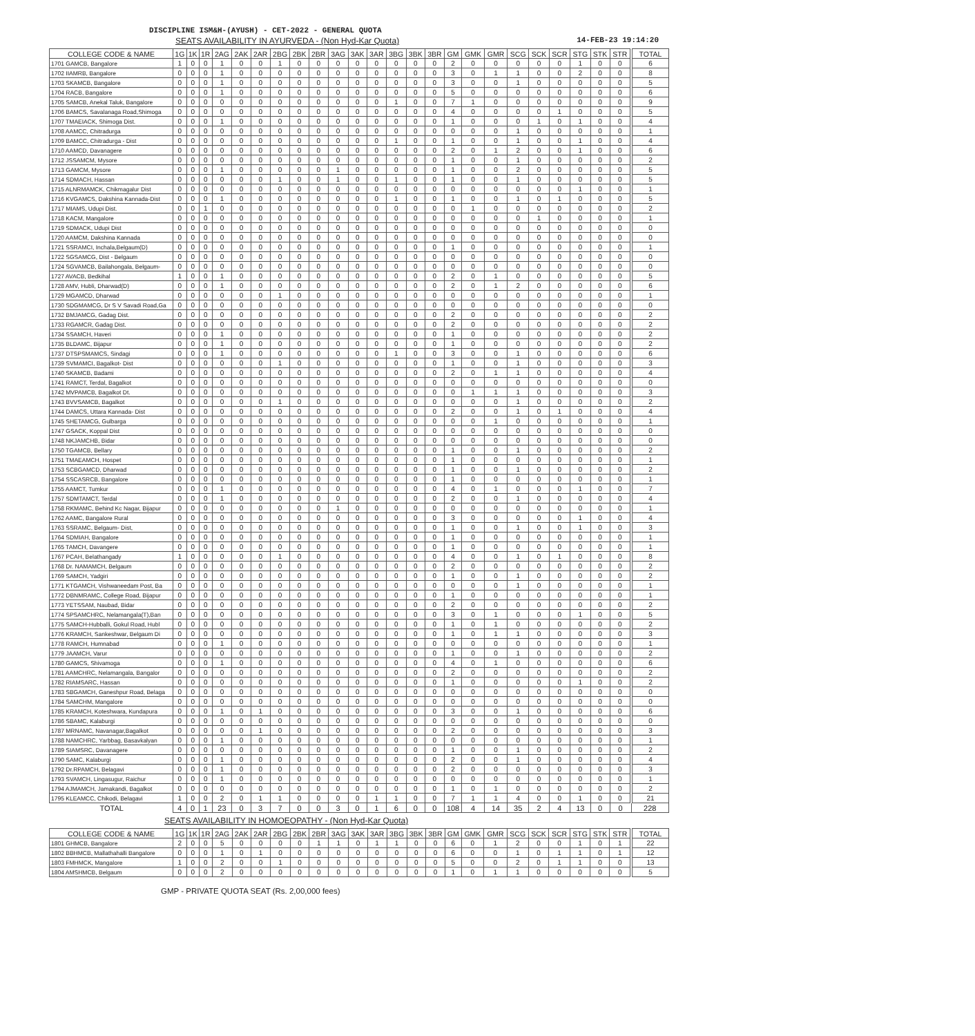DISCIPLINE ISM&H-(AYUSH) - CET-2022 - GENERAL QUOTA
SEATS AVAILABILITY IN AYURVEDA - (Non Hyd-Kar Quota) 14-FEB-23 19:14:20
| COLLEGE CODE & NAME | 1G | 1K | 1R | 2AG | 2AK | 2AR | 2BG | 2BK | 2BR | 3AG | 3AK | 3AR | 3BG | 3BK | 3BR | GM | GMK | GMR | SCG | SCK | SCR | STG | STK | STR | TOTAL |
| --- | --- | --- | --- | --- | --- | --- | --- | --- | --- | --- | --- | --- | --- | --- | --- | --- | --- | --- | --- | --- | --- | --- | --- | --- | --- |
| 1701 GAMCB, Bangalore | 1 | 0 | 0 | 1 | 0 | 0 | 1 | 0 | 0 | 0 | 0 | 0 | 0 | 0 | 0 | 2 | 0 | 0 | 0 | 0 | 0 | 1 | 0 | 0 | 6 |
| 1702 IIAMRB, Bangalore | 0 | 0 | 0 | 1 | 0 | 0 | 0 | 0 | 0 | 0 | 0 | 0 | 0 | 0 | 0 | 3 | 0 | 1 | 1 | 0 | 0 | 2 | 0 | 0 | 8 |
| 1703 SKAMCB, Bangalore | 0 | 0 | 0 | 1 | 0 | 0 | 0 | 0 | 0 | 0 | 0 | 0 | 0 | 0 | 0 | 3 | 0 | 0 | 1 | 0 | 0 | 0 | 0 | 0 | 5 |
| 1704 RACB, Bangalore | 0 | 0 | 0 | 1 | 0 | 0 | 0 | 0 | 0 | 0 | 0 | 0 | 0 | 0 | 0 | 5 | 0 | 0 | 0 | 0 | 0 | 0 | 0 | 0 | 6 |
| 1705 SAMCB, Anekal Taluk, Bangalore | 0 | 0 | 0 | 0 | 0 | 0 | 0 | 0 | 0 | 0 | 0 | 0 | 1 | 0 | 0 | 7 | 1 | 0 | 0 | 0 | 0 | 0 | 0 | 0 | 9 |
| 1706 BAMCS, Savalanaga Road,Shimoga | 0 | 0 | 0 | 0 | 0 | 0 | 0 | 0 | 0 | 0 | 0 | 0 | 0 | 0 | 0 | 4 | 0 | 0 | 0 | 0 | 1 | 0 | 0 | 0 | 5 |
| 1707 TMAEIACK, Shimoga Dist. | 0 | 0 | 0 | 1 | 0 | 0 | 0 | 0 | 0 | 0 | 0 | 0 | 0 | 0 | 0 | 1 | 0 | 0 | 0 | 1 | 0 | 1 | 0 | 0 | 4 |
| 1708 AAMCC, Chitradurga | 0 | 0 | 0 | 0 | 0 | 0 | 0 | 0 | 0 | 0 | 0 | 0 | 0 | 0 | 0 | 0 | 0 | 0 | 1 | 0 | 0 | 0 | 0 | 0 | 1 |
| 1709 BAMCC, Chitradurga - Dist | 0 | 0 | 0 | 0 | 0 | 0 | 0 | 0 | 0 | 0 | 0 | 0 | 1 | 0 | 0 | 1 | 0 | 0 | 1 | 0 | 0 | 1 | 0 | 0 | 4 |
| 1710 AAMCD, Davanagere | 0 | 0 | 0 | 0 | 0 | 0 | 0 | 0 | 0 | 0 | 0 | 0 | 0 | 0 | 0 | 2 | 0 | 1 | 2 | 0 | 0 | 1 | 0 | 0 | 6 |
| 1712 JSSAMCM, Mysore | 0 | 0 | 0 | 0 | 0 | 0 | 0 | 0 | 0 | 0 | 0 | 0 | 0 | 0 | 0 | 1 | 0 | 0 | 1 | 0 | 0 | 0 | 0 | 0 | 2 |
| 1713 GAMCM, Mysore | 0 | 0 | 0 | 1 | 0 | 0 | 0 | 0 | 0 | 1 | 0 | 0 | 0 | 0 | 0 | 1 | 0 | 0 | 2 | 0 | 0 | 0 | 0 | 0 | 5 |
| 1714 SDMACH, Hassan | 0 | 0 | 0 | 0 | 0 | 0 | 1 | 0 | 0 | 1 | 0 | 0 | 1 | 0 | 0 | 1 | 0 | 0 | 1 | 0 | 0 | 0 | 0 | 0 | 5 |
| 1715 ALNRMAMCK, Chikmagalur Dist | 0 | 0 | 0 | 0 | 0 | 0 | 0 | 0 | 0 | 0 | 0 | 0 | 0 | 0 | 0 | 0 | 0 | 0 | 0 | 0 | 0 | 1 | 0 | 0 | 1 |
| 1716 KVGAMCS, Dakshina Kannada-Dist | 0 | 0 | 0 | 1 | 0 | 0 | 0 | 0 | 0 | 0 | 0 | 0 | 1 | 0 | 0 | 1 | 0 | 0 | 1 | 0 | 1 | 0 | 0 | 0 | 5 |
| 1717 MIAMS, Udupi Dist. | 0 | 0 | 1 | 0 | 0 | 0 | 0 | 0 | 0 | 0 | 0 | 0 | 0 | 0 | 0 | 0 | 1 | 0 | 0 | 0 | 0 | 0 | 0 | 0 | 2 |
| 1718 KACM, Mangalore | 0 | 0 | 0 | 0 | 0 | 0 | 0 | 0 | 0 | 0 | 0 | 0 | 0 | 0 | 0 | 0 | 0 | 0 | 0 | 1 | 0 | 0 | 0 | 0 | 1 |
| 1719 SDMACK, Udupi Dist | 0 | 0 | 0 | 0 | 0 | 0 | 0 | 0 | 0 | 0 | 0 | 0 | 0 | 0 | 0 | 0 | 0 | 0 | 0 | 0 | 0 | 0 | 0 | 0 | 0 |
| 1720 AAMCM, Dakshina Kannada | 0 | 0 | 0 | 0 | 0 | 0 | 0 | 0 | 0 | 0 | 0 | 0 | 0 | 0 | 0 | 0 | 0 | 0 | 0 | 0 | 0 | 0 | 0 | 0 | 0 |
| 1721 SSRAMCI, Inchala,Belgaum(D) | 0 | 0 | 0 | 0 | 0 | 0 | 0 | 0 | 0 | 0 | 0 | 0 | 0 | 0 | 0 | 1 | 0 | 0 | 0 | 0 | 0 | 0 | 0 | 0 | 1 |
| 1722 SGSAMCG, Dist - Belgaum | 0 | 0 | 0 | 0 | 0 | 0 | 0 | 0 | 0 | 0 | 0 | 0 | 0 | 0 | 0 | 0 | 0 | 0 | 0 | 0 | 0 | 0 | 0 | 0 | 0 |
| 1724 SGVAMCB, Bailahongala, Belgaum- | 0 | 0 | 0 | 0 | 0 | 0 | 0 | 0 | 0 | 0 | 0 | 0 | 0 | 0 | 0 | 0 | 0 | 0 | 0 | 0 | 0 | 0 | 0 | 0 | 0 |
| 1727 AVACB, Bedkihal | 1 | 0 | 0 | 1 | 0 | 0 | 0 | 0 | 0 | 0 | 0 | 0 | 0 | 0 | 0 | 2 | 0 | 1 | 0 | 0 | 0 | 0 | 0 | 0 | 5 |
| 1728 AMV, Hubli, Dharwad(D) | 0 | 0 | 0 | 1 | 0 | 0 | 0 | 0 | 0 | 0 | 0 | 0 | 0 | 0 | 0 | 2 | 0 | 1 | 2 | 0 | 0 | 0 | 0 | 0 | 6 |
| 1729 MGAMCD, Dharwad | 0 | 0 | 0 | 0 | 0 | 0 | 1 | 0 | 0 | 0 | 0 | 0 | 0 | 0 | 0 | 0 | 0 | 0 | 0 | 0 | 0 | 0 | 0 | 0 | 1 |
| 1730 SDGMAMCG, Dr S V Savadi Road,Ga | 0 | 0 | 0 | 0 | 0 | 0 | 0 | 0 | 0 | 0 | 0 | 0 | 0 | 0 | 0 | 0 | 0 | 0 | 0 | 0 | 0 | 0 | 0 | 0 | 0 |
| 1732 BMJAMCG, Gadag Dist. | 0 | 0 | 0 | 0 | 0 | 0 | 0 | 0 | 0 | 0 | 0 | 0 | 0 | 0 | 0 | 2 | 0 | 0 | 0 | 0 | 0 | 0 | 0 | 0 | 2 |
| 1733 RGAMCR, Gadag Dist. | 0 | 0 | 0 | 0 | 0 | 0 | 0 | 0 | 0 | 0 | 0 | 0 | 0 | 0 | 0 | 2 | 0 | 0 | 0 | 0 | 0 | 0 | 0 | 0 | 2 |
| 1734 SSAMCH, Haveri | 0 | 0 | 0 | 1 | 0 | 0 | 0 | 0 | 0 | 0 | 0 | 0 | 0 | 0 | 0 | 1 | 0 | 0 | 0 | 0 | 0 | 0 | 0 | 0 | 2 |
| 1735 BLDAMC, Bijapur | 0 | 0 | 0 | 1 | 0 | 0 | 0 | 0 | 0 | 0 | 0 | 0 | 0 | 0 | 0 | 1 | 0 | 0 | 0 | 0 | 0 | 0 | 0 | 0 | 2 |
| 1737 DTSPSMAMCS, Sindagi | 0 | 0 | 0 | 1 | 0 | 0 | 0 | 0 | 0 | 0 | 0 | 0 | 1 | 0 | 0 | 3 | 0 | 0 | 1 | 0 | 0 | 0 | 0 | 0 | 6 |
| 1739 SVMAMCI, Bagalkot- Dist | 0 | 0 | 0 | 0 | 0 | 0 | 1 | 0 | 0 | 0 | 0 | 0 | 0 | 0 | 0 | 1 | 0 | 0 | 1 | 0 | 0 | 0 | 0 | 0 | 3 |
| 1740 SKAMCB, Badami | 0 | 0 | 0 | 0 | 0 | 0 | 0 | 0 | 0 | 0 | 0 | 0 | 0 | 0 | 0 | 2 | 0 | 1 | 1 | 0 | 0 | 0 | 0 | 0 | 4 |
| 1741 RAMCT, Terdal, Bagalkot | 0 | 0 | 0 | 0 | 0 | 0 | 0 | 0 | 0 | 0 | 0 | 0 | 0 | 0 | 0 | 0 | 0 | 0 | 0 | 0 | 0 | 0 | 0 | 0 | 0 |
| 1742 MVPAMCB, Bagalkot Dt. | 0 | 0 | 0 | 0 | 0 | 0 | 0 | 0 | 0 | 0 | 0 | 0 | 0 | 0 | 0 | 0 | 1 | 1 | 1 | 0 | 0 | 0 | 0 | 0 | 3 |
| 1743 BVVSAMCB, Bagalkot | 0 | 0 | 0 | 0 | 0 | 0 | 1 | 0 | 0 | 0 | 0 | 0 | 0 | 0 | 0 | 0 | 0 | 0 | 1 | 0 | 0 | 0 | 0 | 0 | 2 |
| 1744 DAMCS, Uttara Kannada- Dist | 0 | 0 | 0 | 0 | 0 | 0 | 0 | 0 | 0 | 0 | 0 | 0 | 0 | 0 | 0 | 2 | 0 | 0 | 1 | 0 | 1 | 0 | 0 | 0 | 4 |
| 1745 SHETAMCG, Gulbarga | 0 | 0 | 0 | 0 | 0 | 0 | 0 | 0 | 0 | 0 | 0 | 0 | 0 | 0 | 0 | 0 | 0 | 1 | 0 | 0 | 0 | 0 | 0 | 0 | 1 |
| 1747 GSACK, Koppal Dist | 0 | 0 | 0 | 0 | 0 | 0 | 0 | 0 | 0 | 0 | 0 | 0 | 0 | 0 | 0 | 0 | 0 | 0 | 0 | 0 | 0 | 0 | 0 | 0 | 0 |
| 1748 NKJAMCHB, Bidar | 0 | 0 | 0 | 0 | 0 | 0 | 0 | 0 | 0 | 0 | 0 | 0 | 0 | 0 | 0 | 0 | 0 | 0 | 0 | 0 | 0 | 0 | 0 | 0 | 0 |
| 1750 TGAMCB, Bellary | 0 | 0 | 0 | 0 | 0 | 0 | 0 | 0 | 0 | 0 | 0 | 0 | 0 | 0 | 0 | 1 | 0 | 0 | 1 | 0 | 0 | 0 | 0 | 0 | 2 |
| 1751 TMAEAMCH, Hospet | 0 | 0 | 0 | 0 | 0 | 0 | 0 | 0 | 0 | 0 | 0 | 0 | 0 | 0 | 0 | 1 | 0 | 0 | 0 | 0 | 0 | 0 | 0 | 0 | 1 |
| 1753 SCBGAMCD, Dharwad | 0 | 0 | 0 | 0 | 0 | 0 | 0 | 0 | 0 | 0 | 0 | 0 | 0 | 0 | 0 | 1 | 0 | 0 | 1 | 0 | 0 | 0 | 0 | 0 | 2 |
| 1754 SSCASRCB, Bangalore | 0 | 0 | 0 | 0 | 0 | 0 | 0 | 0 | 0 | 0 | 0 | 0 | 0 | 0 | 0 | 1 | 0 | 0 | 0 | 0 | 0 | 0 | 0 | 0 | 1 |
| 1755 AAMCT, Tumkur | 0 | 0 | 0 | 1 | 0 | 0 | 0 | 0 | 0 | 0 | 0 | 0 | 0 | 0 | 0 | 4 | 0 | 1 | 0 | 0 | 0 | 1 | 0 | 0 | 7 |
| 1757 SDMTAMCT, Terdal | 0 | 0 | 0 | 1 | 0 | 0 | 0 | 0 | 0 | 0 | 0 | 0 | 0 | 0 | 0 | 2 | 0 | 0 | 1 | 0 | 0 | 0 | 0 | 0 | 4 |
| 1758 RKMAMC, Behind Kc Nagar, Bijapur | 0 | 0 | 0 | 0 | 0 | 0 | 0 | 0 | 0 | 1 | 0 | 0 | 0 | 0 | 0 | 0 | 0 | 0 | 0 | 0 | 0 | 0 | 0 | 0 | 1 |
| 1762 AAMC, Bangalore Rural | 0 | 0 | 0 | 0 | 0 | 0 | 0 | 0 | 0 | 0 | 0 | 0 | 0 | 0 | 0 | 3 | 0 | 0 | 0 | 0 | 0 | 1 | 0 | 0 | 4 |
| 1763 SSRAMC, Belgaum- Dist, | 0 | 0 | 0 | 0 | 0 | 0 | 0 | 0 | 0 | 0 | 0 | 0 | 0 | 0 | 0 | 1 | 0 | 0 | 1 | 0 | 0 | 1 | 0 | 0 | 3 |
| 1764 SDMIAH, Bangalore | 0 | 0 | 0 | 0 | 0 | 0 | 0 | 0 | 0 | 0 | 0 | 0 | 0 | 0 | 0 | 1 | 0 | 0 | 0 | 0 | 0 | 0 | 0 | 0 | 1 |
| 1765 TAMCH, Davangere | 0 | 0 | 0 | 0 | 0 | 0 | 0 | 0 | 0 | 0 | 0 | 0 | 0 | 0 | 0 | 1 | 0 | 0 | 0 | 0 | 0 | 0 | 0 | 0 | 1 |
| 1767 PCAH, Belathangady | 1 | 0 | 0 | 0 | 0 | 0 | 1 | 0 | 0 | 0 | 0 | 0 | 0 | 0 | 0 | 4 | 0 | 0 | 1 | 0 | 1 | 0 | 0 | 0 | 8 |
| 1768 Dr. NAMAMCH, Belgaum | 0 | 0 | 0 | 0 | 0 | 0 | 0 | 0 | 0 | 0 | 0 | 0 | 0 | 0 | 0 | 2 | 0 | 0 | 0 | 0 | 0 | 0 | 0 | 0 | 2 |
| 1769 SAMCH, Yadgiri | 0 | 0 | 0 | 0 | 0 | 0 | 0 | 0 | 0 | 0 | 0 | 0 | 0 | 0 | 0 | 1 | 0 | 0 | 1 | 0 | 0 | 0 | 0 | 0 | 2 |
| 1771 KTGAMCH, Vishwaneedam Post, Ba | 0 | 0 | 0 | 0 | 0 | 0 | 0 | 0 | 0 | 0 | 0 | 0 | 0 | 0 | 0 | 0 | 0 | 0 | 1 | 0 | 0 | 0 | 0 | 0 | 1 |
| 1772 DBNMRAMC, College Road, Bijapur | 0 | 0 | 0 | 0 | 0 | 0 | 0 | 0 | 0 | 0 | 0 | 0 | 0 | 0 | 0 | 1 | 0 | 0 | 0 | 0 | 0 | 0 | 0 | 0 | 1 |
| 1773 YETSSAM, Naubad, Bidar | 0 | 0 | 0 | 0 | 0 | 0 | 0 | 0 | 0 | 0 | 0 | 0 | 0 | 0 | 0 | 2 | 0 | 0 | 0 | 0 | 0 | 0 | 0 | 0 | 2 |
| 1774 SPSAMCHRC, Nelamangala(T),Ban | 0 | 0 | 0 | 0 | 0 | 0 | 0 | 0 | 0 | 0 | 0 | 0 | 0 | 0 | 0 | 3 | 0 | 1 | 0 | 0 | 0 | 1 | 0 | 0 | 5 |
| 1775 SAMCH-Hubballi, Gokul Road, Hubl | 0 | 0 | 0 | 0 | 0 | 0 | 0 | 0 | 0 | 0 | 0 | 0 | 0 | 0 | 0 | 1 | 0 | 1 | 0 | 0 | 0 | 0 | 0 | 0 | 2 |
| 1776 KRAMCH, Sankeshwar, Belgaum Di | 0 | 0 | 0 | 0 | 0 | 0 | 0 | 0 | 0 | 0 | 0 | 0 | 0 | 0 | 0 | 1 | 0 | 1 | 1 | 0 | 0 | 0 | 0 | 0 | 3 |
| 1778 RAMCH, Humnabad | 0 | 0 | 0 | 1 | 0 | 0 | 0 | 0 | 0 | 0 | 0 | 0 | 0 | 0 | 0 | 0 | 0 | 0 | 0 | 0 | 0 | 0 | 0 | 0 | 1 |
| 1779 JAAMCH, Varur | 0 | 0 | 0 | 0 | 0 | 0 | 0 | 0 | 0 | 0 | 0 | 0 | 0 | 0 | 0 | 1 | 0 | 0 | 1 | 0 | 0 | 0 | 0 | 0 | 2 |
| 1780 GAMCS, Shivamoga | 0 | 0 | 0 | 1 | 0 | 0 | 0 | 0 | 0 | 0 | 0 | 0 | 0 | 0 | 0 | 4 | 0 | 1 | 0 | 0 | 0 | 0 | 0 | 0 | 6 |
| 1781 AAMCHRC, Nelamangala, Bangalor | 0 | 0 | 0 | 0 | 0 | 0 | 0 | 0 | 0 | 0 | 0 | 0 | 0 | 0 | 0 | 2 | 0 | 0 | 0 | 0 | 0 | 0 | 0 | 0 | 2 |
| 1782 RIAMSARC, Hassan | 0 | 0 | 0 | 0 | 0 | 0 | 0 | 0 | 0 | 0 | 0 | 0 | 0 | 0 | 0 | 1 | 0 | 0 | 0 | 0 | 0 | 1 | 0 | 0 | 2 |
| 1783 SBGAMCH, Ganeshpur Road, Belaga | 0 | 0 | 0 | 0 | 0 | 0 | 0 | 0 | 0 | 0 | 0 | 0 | 0 | 0 | 0 | 0 | 0 | 0 | 0 | 0 | 0 | 0 | 0 | 0 | 0 |
| 1784 SAMCHM, Mangalore | 0 | 0 | 0 | 0 | 0 | 0 | 0 | 0 | 0 | 0 | 0 | 0 | 0 | 0 | 0 | 0 | 0 | 0 | 0 | 0 | 0 | 0 | 0 | 0 | 0 |
| 1785 KRAMCH, Koteshwara, Kundapura | 0 | 0 | 0 | 1 | 0 | 1 | 0 | 0 | 0 | 0 | 0 | 0 | 0 | 0 | 0 | 3 | 0 | 0 | 1 | 0 | 0 | 0 | 0 | 0 | 6 |
| 1786 SBAMC, Kalaburgi | 0 | 0 | 0 | 0 | 0 | 0 | 0 | 0 | 0 | 0 | 0 | 0 | 0 | 0 | 0 | 0 | 0 | 0 | 0 | 0 | 0 | 0 | 0 | 0 | 0 |
| 1787 MRNAMC, Navanagar,Bagalkot | 0 | 0 | 0 | 0 | 0 | 1 | 0 | 0 | 0 | 0 | 0 | 0 | 0 | 0 | 0 | 2 | 0 | 0 | 0 | 0 | 0 | 0 | 0 | 0 | 3 |
| 1788 NAMCHRC, Yarbbag, Basavkalyan | 0 | 0 | 0 | 1 | 0 | 0 | 0 | 0 | 0 | 0 | 0 | 0 | 0 | 0 | 0 | 0 | 0 | 0 | 0 | 0 | 0 | 0 | 0 | 0 | 1 |
| 1789 SIAMSRC, Davanagere | 0 | 0 | 0 | 0 | 0 | 0 | 0 | 0 | 0 | 0 | 0 | 0 | 0 | 0 | 0 | 1 | 0 | 0 | 1 | 0 | 0 | 0 | 0 | 0 | 2 |
| 1790 SAMC, Kalaburgi | 0 | 0 | 0 | 1 | 0 | 0 | 0 | 0 | 0 | 0 | 0 | 0 | 0 | 0 | 0 | 2 | 0 | 0 | 1 | 0 | 0 | 0 | 0 | 0 | 4 |
| 1792 Dr.RPAMCH, Belagavi | 0 | 0 | 0 | 1 | 0 | 0 | 0 | 0 | 0 | 0 | 0 | 0 | 0 | 0 | 0 | 2 | 0 | 0 | 0 | 0 | 0 | 0 | 0 | 0 | 3 |
| 1793 SVAMCH, Lingasugur, Raichur | 0 | 0 | 0 | 1 | 0 | 0 | 0 | 0 | 0 | 0 | 0 | 0 | 0 | 0 | 0 | 0 | 0 | 0 | 0 | 0 | 0 | 0 | 0 | 0 | 1 |
| 1794 AJMAMCH, Jamakandi, Bagalkot | 0 | 0 | 0 | 0 | 0 | 0 | 0 | 0 | 0 | 0 | 0 | 0 | 0 | 0 | 0 | 1 | 0 | 1 | 0 | 0 | 0 | 0 | 0 | 0 | 2 |
| 1795 KLEAMCC, Chikodi, Belagavi | 1 | 0 | 0 | 2 | 0 | 1 | 1 | 0 | 0 | 0 | 0 | 1 | 1 | 0 | 0 | 7 | 1 | 1 | 4 | 0 | 0 | 1 | 0 | 0 | 21 |
| TOTAL | 4 | 0 | 1 | 23 | 0 | 3 | 7 | 0 | 0 | 3 | 0 | 1 | 6 | 0 | 0 | 108 | 4 | 14 | 35 | 2 | 4 | 13 | 0 | 0 | 228 |
SEATS AVAILABILITY IN HOMOEOPATHY - (Non Hyd-Kar Quota)
| COLLEGE CODE & NAME | 1G | 1K | 1R | 2AG | 2AK | 2AR | 2BG | 2BK | 2BR | 3AG | 3AK | 3AR | 3BG | 3BK | 3BR | GM | GMK | GMR | SCG | SCK | SCR | STG | STK | STR | TOTAL |
| --- | --- | --- | --- | --- | --- | --- | --- | --- | --- | --- | --- | --- | --- | --- | --- | --- | --- | --- | --- | --- | --- | --- | --- | --- | --- |
| 1801 GHMCB, Bangalore | 2 | 0 | 0 | 5 | 0 | 0 | 0 | 0 | 1 | 1 | 0 | 1 | 1 | 0 | 0 | 6 | 0 | 1 | 2 | 0 | 0 | 1 | 0 | 1 | 22 |
| 1802 BBHMCB, Mallathahalli Bangalore | 0 | 0 | 0 | 1 | 0 | 1 | 0 | 0 | 0 | 0 | 0 | 0 | 0 | 0 | 0 | 6 | 0 | 0 | 1 | 0 | 1 | 1 | 0 | 1 | 12 |
| 1803 FMHMCK, Mangalore | 1 | 0 | 0 | 2 | 0 | 0 | 1 | 0 | 0 | 0 | 0 | 0 | 0 | 0 | 0 | 5 | 0 | 0 | 2 | 0 | 1 | 1 | 0 | 0 | 13 |
| 1804 AMSHMCB, Belgaum | 0 | 0 | 0 | 2 | 0 | 0 | 0 | 0 | 0 | 0 | 0 | 0 | 0 | 0 | 0 | 1 | 0 | 1 | 1 | 0 | 0 | 0 | 0 | 0 | 5 |
GMP - PRIVATE QUOTA SEAT (Rs. 2,00,000 fees)